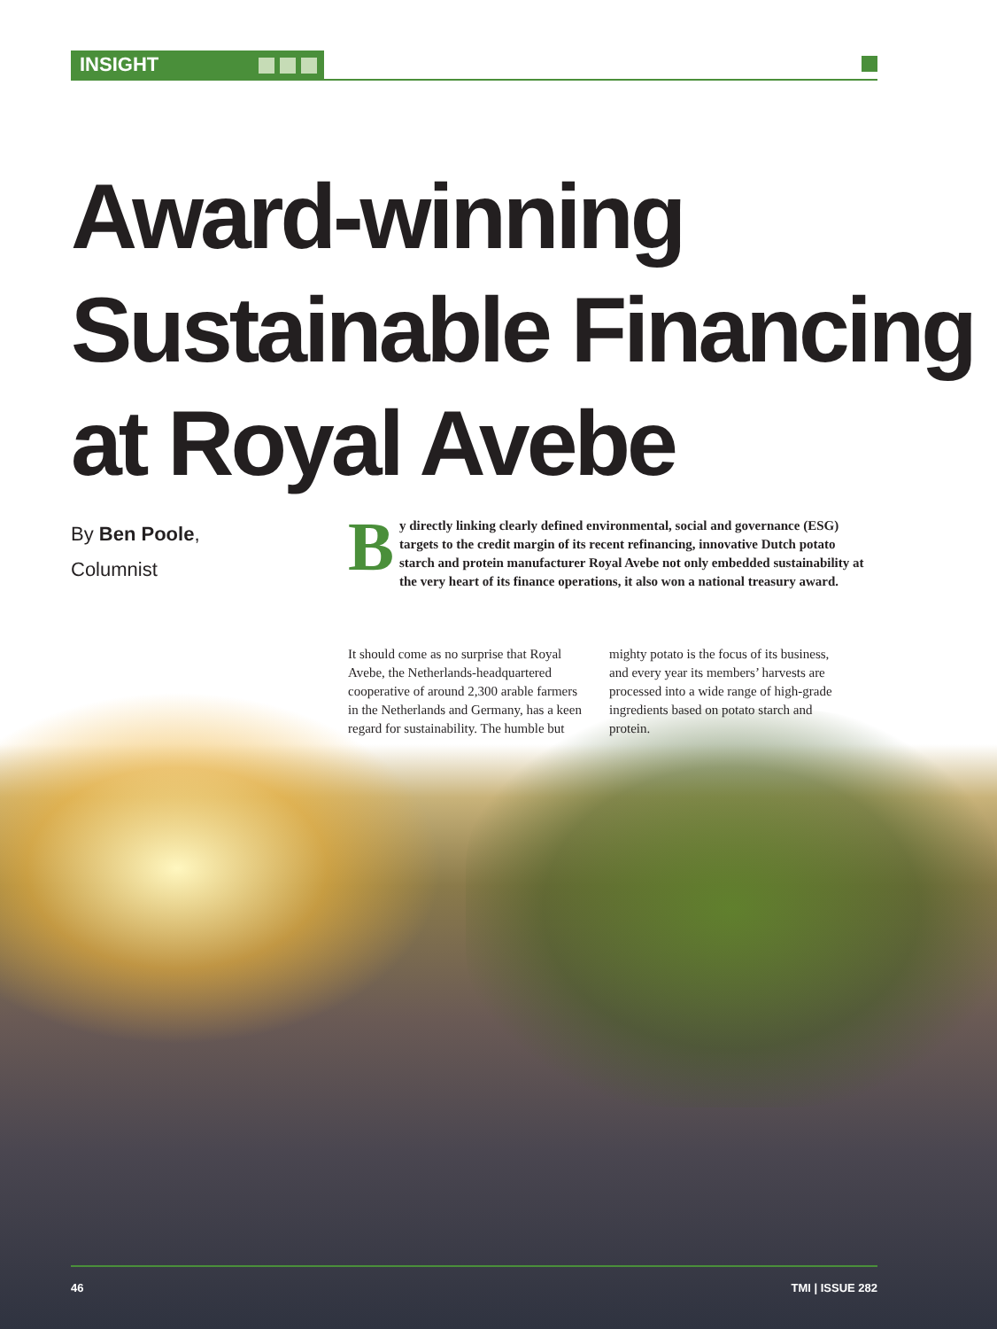INSIGHT
Award-winning
Sustainable Financing
at Royal Avebe
By Ben Poole,
Columnist
By directly linking clearly defined environmental, social and governance (ESG) targets to the credit margin of its recent refinancing, innovative Dutch potato starch and protein manufacturer Royal Avebe not only embedded sustainability at the very heart of its finance operations, it also won a national treasury award.
It should come as no surprise that Royal Avebe, the Netherlands-headquartered cooperative of around 2,300 arable farmers in the Netherlands and Germany, has a keen regard for sustainability. The humble but mighty potato is the focus of its business, and every year its members’ harvests are processed into a wide range of high-grade ingredients based on potato starch and protein.
46 TMI | ISSUE 282